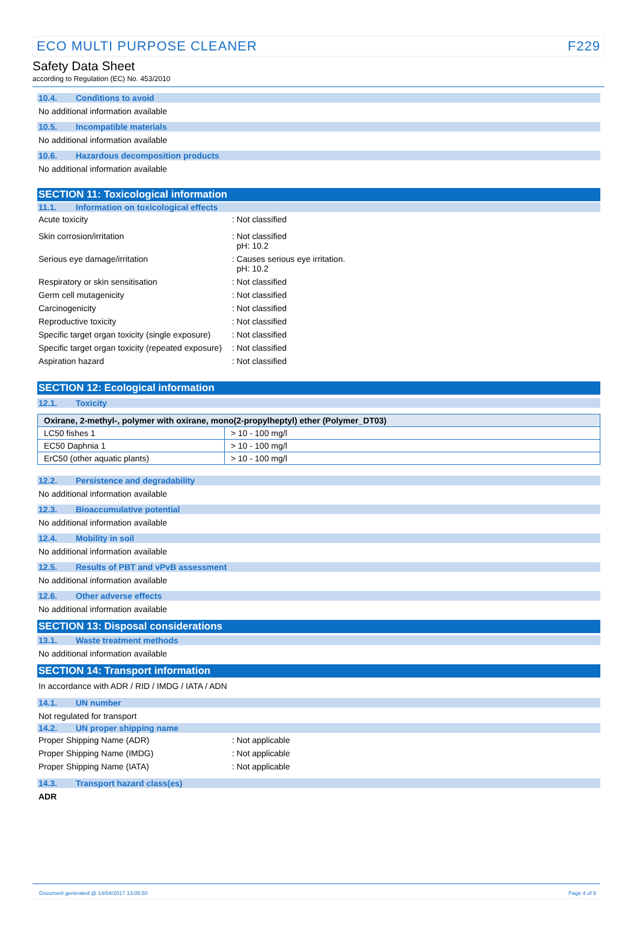ECO MULTI PURPOSE CLEANER F229
Safety Data Sheet
according to Regulation (EC) No. 453/2010
10.4. Conditions to avoid
No additional information available
10.5. Incompatible materials
No additional information available
10.6. Hazardous decomposition products
No additional information available
SECTION 11: Toxicological information
11.1. Information on toxicological effects
Acute toxicity : Not classified
Skin corrosion/irritation : Not classified
pH: 10.2
Serious eye damage/irritation : Causes serious eye irritation.
pH: 10.2
Respiratory or skin sensitisation : Not classified
Germ cell mutagenicity : Not classified
Carcinogenicity : Not classified
Reproductive toxicity : Not classified
Specific target organ toxicity (single exposure)
: Not classified
Specific target organ toxicity (repeated exposure)
: Not classified
Aspiration hazard : Not classified
SECTION 12: Ecological information
12.1. Toxicity
| Oxirane, 2-methyl-, polymer with oxirane, mono(2-propylheptyl) ether (Polymer_DT03) | |
| --- | --- |
| LC50 fishes 1 | > 10 - 100 mg/l |
| EC50 Daphnia 1 | > 10 - 100 mg/l |
| ErC50 (other aquatic plants) | > 10 - 100 mg/l |
12.2. Persistence and degradability
No additional information available
12.3. Bioaccumulative potential
No additional information available
12.4. Mobility in soil
No additional information available
12.5. Results of PBT and vPvB assessment
No additional information available
12.6. Other adverse effects
No additional information available
SECTION 13: Disposal considerations
13.1. Waste treatment methods
No additional information available
SECTION 14: Transport information
In accordance with ADR / RID / IMDG / IATA / ADN
14.1. UN number
Not regulated for transport
14.2. UN proper shipping name
Proper Shipping Name (ADR) : Not applicable
Proper Shipping Name (IMDG) : Not applicable
Proper Shipping Name (IATA) : Not applicable
14.3. Transport hazard class(es)
ADR
Document generated @ 14/04/2017 13:05:50 Page 4 of 6